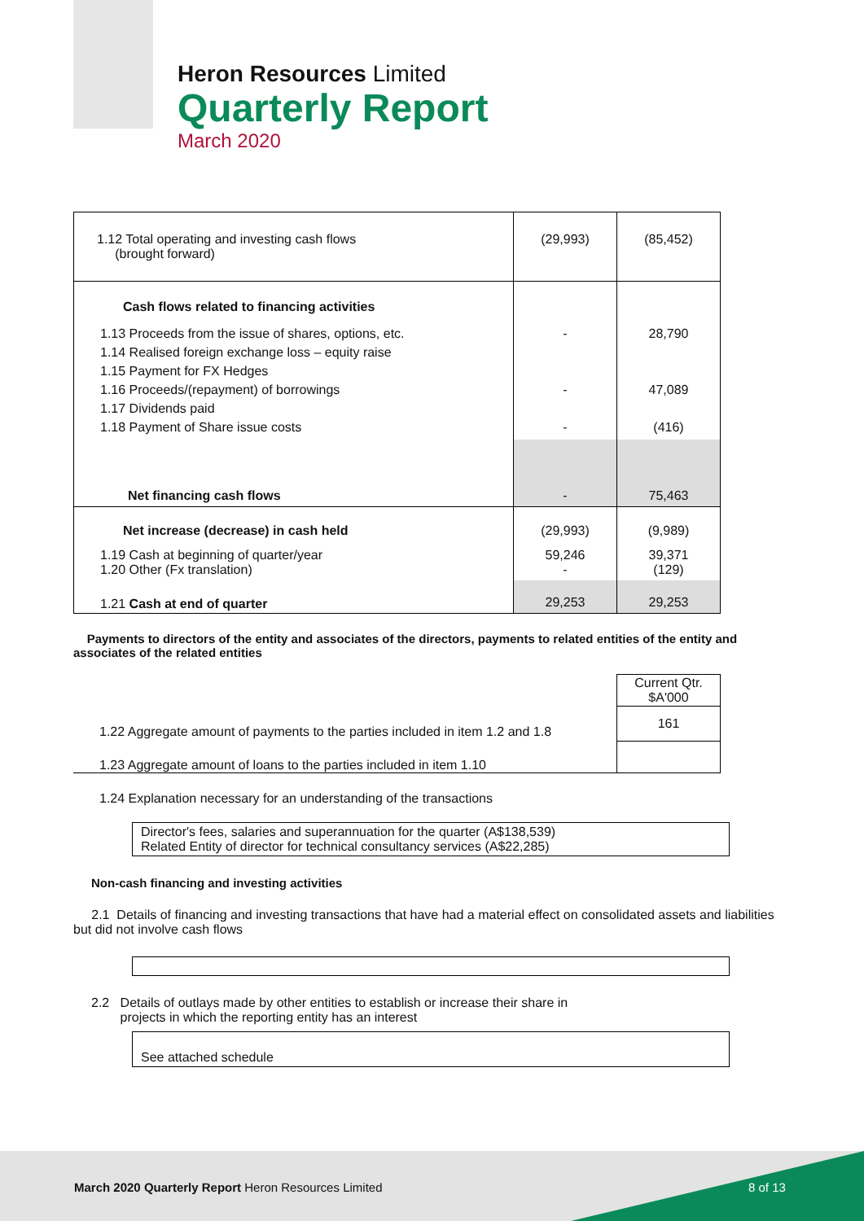Heron Resources Limited
Quarterly Report
March 2020
| 1.12 Total operating and investing cash flows (brought forward) | (29,993) | (85,452) |
| Cash flows related to financing activities | | |
| 1.13 Proceeds from the issue of shares, options, etc. 1.14 Realised foreign exchange loss – equity raise 1.15 Payment for FX Hedges 1.16 Proceeds/(repayment) of borrowings 1.17 Dividends paid 1.18 Payment of Share issue costs | - - - | 28,790 47,089 (416) |
| Net financing cash flows | - | 75,463 |
| Net increase (decrease) in cash held | (29,993) | (9,989) |
| 1.19 Cash at beginning of quarter/year 1.20 Other (Fx translation) | 59,246 - | 39,371 (129) |
| 1.21 Cash at end of quarter | 29,253 | 29,253 |
Payments to directors of the entity and associates of the directors, payments to related entities of the entity and associates of the related entities
| | Current Qtr. $A'000 |
| 1.22 Aggregate amount of payments to the parties included in item 1.2 and 1.8 | 161 |
| 1.23 Aggregate amount of loans to the parties included in item 1.10 | |
1.24 Explanation necessary for an understanding of the transactions
Director's fees, salaries and superannuation for the quarter (A$138,539)
Related Entity of director for technical consultancy services (A$22,285)
Non-cash financing and investing activities
2.1 Details of financing and investing transactions that have had a material effect on consolidated assets and liabilities but did not involve cash flows
2.2 Details of outlays made by other entities to establish or increase their share in
projects in which the reporting entity has an interest
See attached schedule
March 2020 Quarterly Report Heron Resources Limited 8 of 13